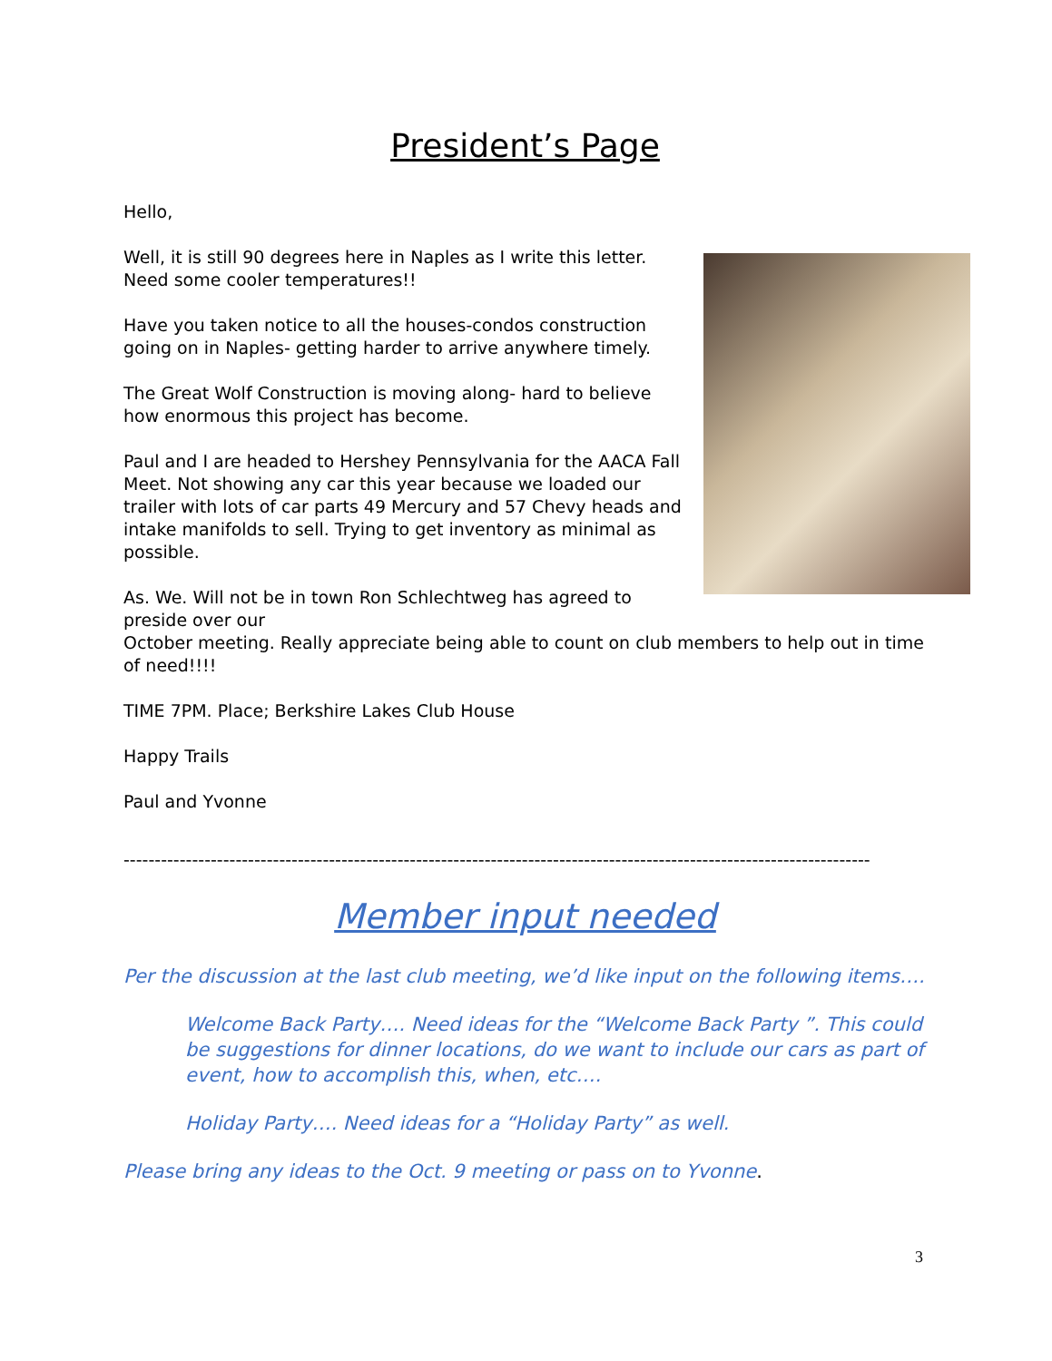President’s Page
Hello,
Well, it is still 90 degrees here in Naples as I write this letter. Need some cooler temperatures!!
Have you taken notice to all the houses-condos construction going on in Naples- getting harder to arrive anywhere timely.
The Great Wolf Construction is moving along- hard to believe how enormous this project has become.
Paul and I are headed to Hershey Pennsylvania for the AACA Fall Meet. Not showing any car this year because we loaded our trailer with lots of car parts 49 Mercury and 57 Chevy heads and intake manifolds to sell. Trying to get inventory as minimal as possible.
As. We. Will not be in town Ron Schlechtweg has agreed to preside over our
October meeting. Really appreciate being able to count on club members to help out in time of need!!!!
TIME 7PM. Place; Berkshire Lakes Club House
Happy Trails
Paul and Yvonne
------------------------------------------------------------------------------------------------------------------------
Member input needed
Per the discussion at the last club meeting, we’d like input on the following items….
Welcome Back Party…. Need ideas for the “Welcome Back Party ”. This could be suggestions for dinner locations, do we want to include our cars as part of event, how to accomplish this, when, etc….
Holiday Party…. Need ideas for a “Holiday Party” as well.
Please bring any ideas to the Oct. 9 meeting or pass on to Yvonne.
3